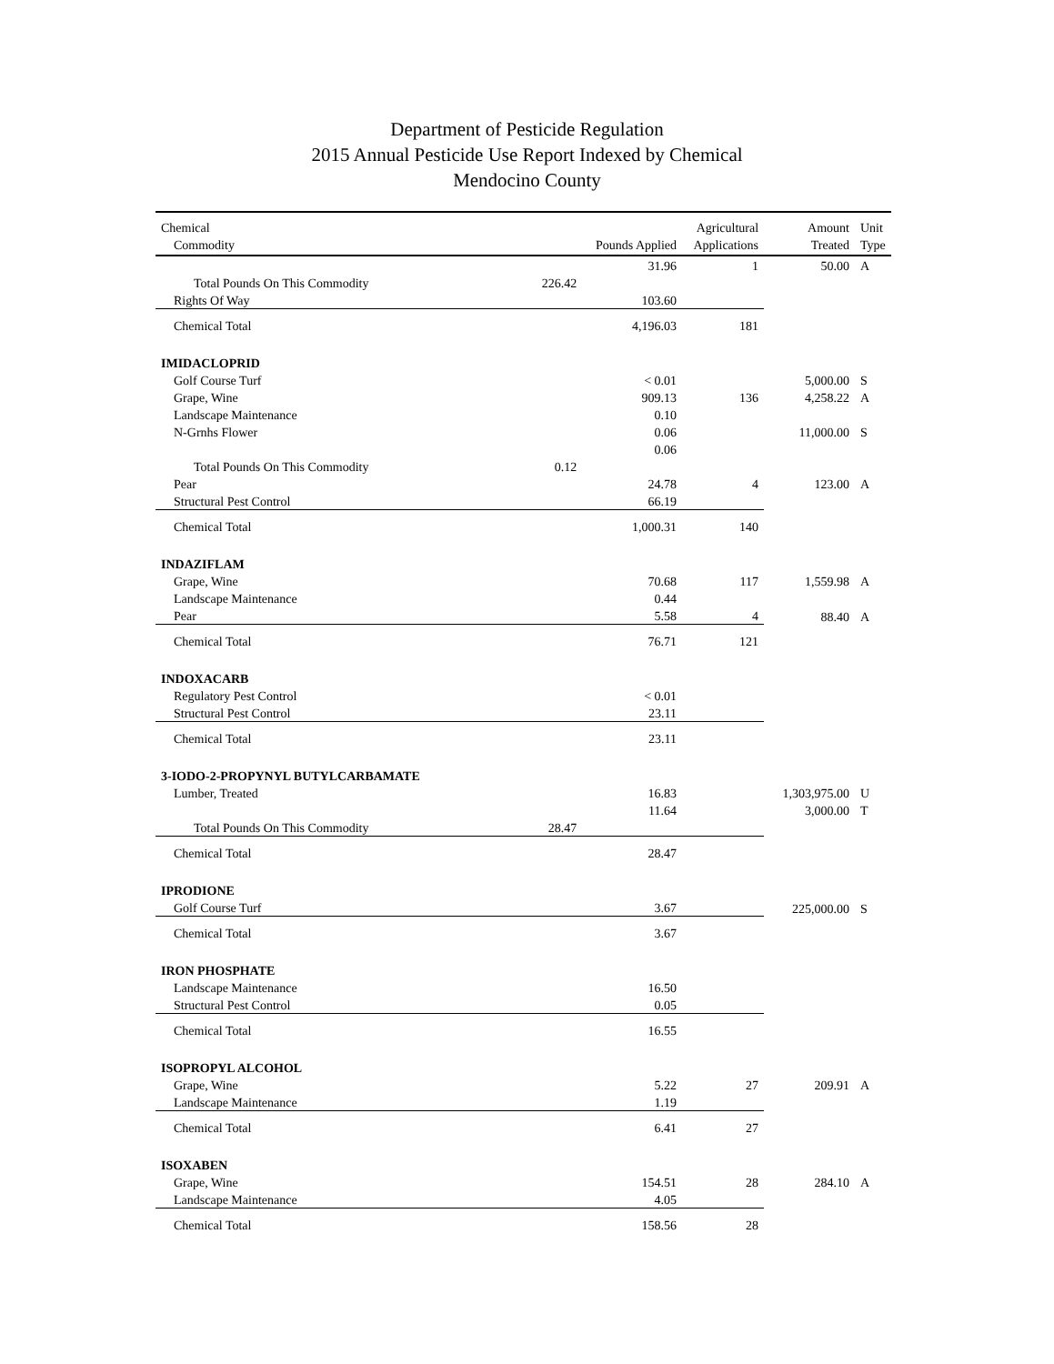Department of Pesticide Regulation
2015 Annual Pesticide Use Report Indexed by Chemical
Mendocino County
| Chemical | | | Agricultural | Amount | Unit |
| --- | --- | --- | --- | --- | --- |
| Commodity | | Pounds Applied | Applications | Treated | Type |
| | | 31.96 | 1 | 50.00 | A |
| Total Pounds On This Commodity | 226.42 | | | | |
| Rights Of Way | | 103.60 | | | |
| Chemical Total | | 4,196.03 | 181 | | |
| IMIDACLOPRID | | | | | |
| Golf Course Turf | | < 0.01 | | 5,000.00 | S |
| Grape, Wine | | 909.13 | 136 | 4,258.22 | A |
| Landscape Maintenance | | 0.10 | | | |
| N-Grnhs Flower | | 0.06 | | 11,000.00 | S |
| | | 0.06 | | | |
| Total Pounds On This Commodity | 0.12 | | | | |
| Pear | | 24.78 | 4 | 123.00 | A |
| Structural Pest Control | | 66.19 | | | |
| Chemical Total | | 1,000.31 | 140 | | |
| INDAZIFLAM | | | | | |
| Grape, Wine | | 70.68 | 117 | 1,559.98 | A |
| Landscape Maintenance | | 0.44 | | | |
| Pear | | 5.58 | 4 | 88.40 | A |
| Chemical Total | | 76.71 | 121 | | |
| INDOXACARB | | | | | |
| Regulatory Pest Control | | < 0.01 | | | |
| Structural Pest Control | | 23.11 | | | |
| Chemical Total | | 23.11 | | | |
| 3-IODO-2-PROPYNYL BUTYLCARBAMATE | | | | | |
| Lumber, Treated | | 16.83 | | 1,303,975.00 | U |
| | | 11.64 | | 3,000.00 | T |
| Total Pounds On This Commodity | 28.47 | | | | |
| Chemical Total | | 28.47 | | | |
| IPRODIONE | | | | | |
| Golf Course Turf | | 3.67 | | 225,000.00 | S |
| Chemical Total | | 3.67 | | | |
| IRON PHOSPHATE | | | | | |
| Landscape Maintenance | | 16.50 | | | |
| Structural Pest Control | | 0.05 | | | |
| Chemical Total | | 16.55 | | | |
| ISOPROPYL ALCOHOL | | | | | |
| Grape, Wine | | 5.22 | 27 | 209.91 | A |
| Landscape Maintenance | | 1.19 | | | |
| Chemical Total | | 6.41 | 27 | | |
| ISOXABEN | | | | | |
| Grape, Wine | | 154.51 | 28 | 284.10 | A |
| Landscape Maintenance | | 4.05 | | | |
| Chemical Total | | 158.56 | 28 | | |